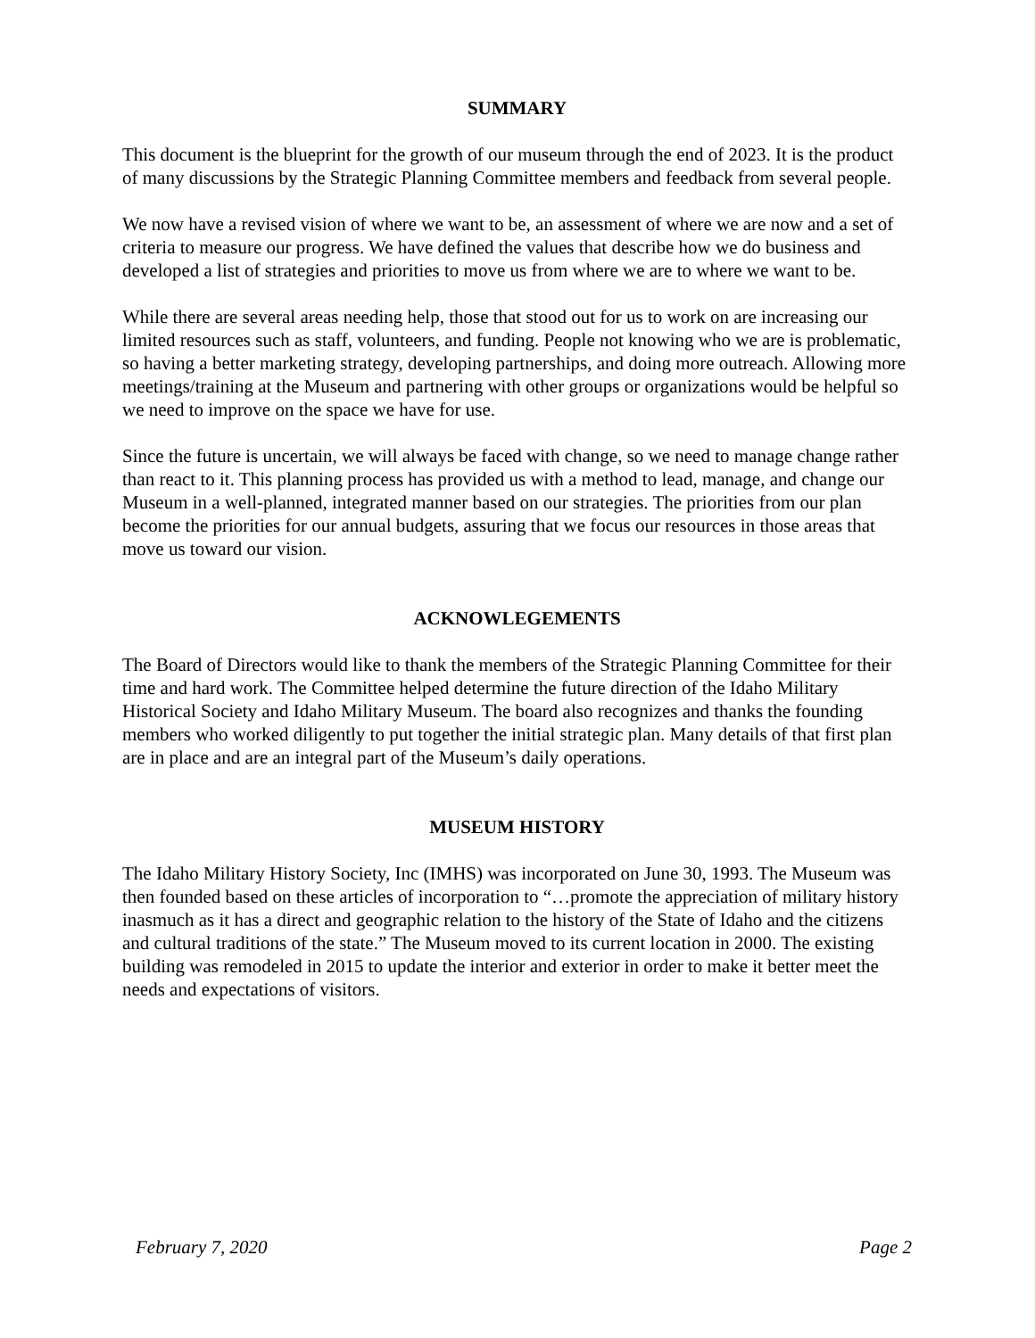SUMMARY
This document is the blueprint for the growth of our museum through the end of 2023. It is the product of many discussions by the Strategic Planning Committee members and feedback from several people.
We now have a revised vision of where we want to be, an assessment of where we are now and a set of criteria to measure our progress. We have defined the values that describe how we do business and developed a list of strategies and priorities to move us from where we are to where we want to be.
While there are several areas needing help, those that stood out for us to work on are increasing our limited resources such as staff, volunteers, and funding. People not knowing who we are is problematic, so having a better marketing strategy, developing partnerships, and doing more outreach. Allowing more meetings/training at the Museum and partnering with other groups or organizations would be helpful so we need to improve on the space we have for use.
Since the future is uncertain, we will always be faced with change, so we need to manage change rather than react to it. This planning process has provided us with a method to lead, manage, and change our Museum in a well-planned, integrated manner based on our strategies. The priorities from our plan become the priorities for our annual budgets, assuring that we focus our resources in those areas that move us toward our vision.
ACKNOWLEGEMENTS
The Board of Directors would like to thank the members of the Strategic Planning Committee for their time and hard work. The Committee helped determine the future direction of the Idaho Military Historical Society and Idaho Military Museum. The board also recognizes and thanks the founding members who worked diligently to put together the initial strategic plan. Many details of that first plan are in place and are an integral part of the Museum’s daily operations.
MUSEUM HISTORY
The Idaho Military History Society, Inc (IMHS) was incorporated on June 30, 1993. The Museum was then founded based on these articles of incorporation to “…promote the appreciation of military history inasmuch as it has a direct and geographic relation to the history of the State of Idaho and the citizens and cultural traditions of the state.” The Museum moved to its current location in 2000. The existing building was remodeled in 2015 to update the interior and exterior in order to make it better meet the needs and expectations of visitors.
February 7, 2020 Page 2